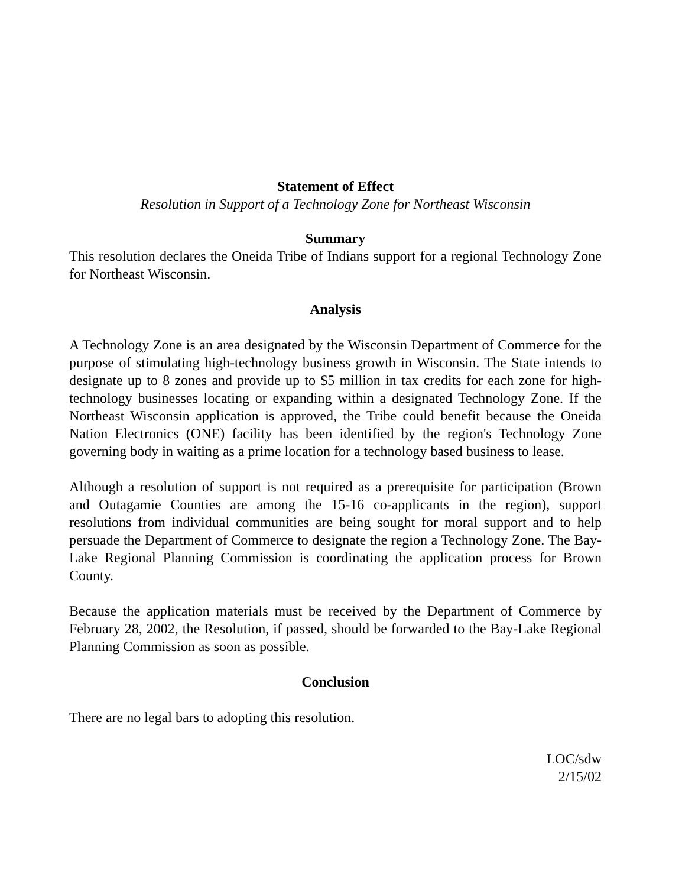Statement of Effect
Resolution in Support of a Technology Zone for Northeast Wisconsin
Summary
This resolution declares the Oneida Tribe of Indians support for a regional Technology Zone for Northeast Wisconsin.
Analysis
A Technology Zone is an area designated by the Wisconsin Department of Commerce for the purpose of stimulating high-technology business growth in Wisconsin. The State intends to designate up to 8 zones and provide up to $5 million in tax credits for each zone for high-technology businesses locating or expanding within a designated Technology Zone. If the Northeast Wisconsin application is approved, the Tribe could benefit because the Oneida Nation Electronics (ONE) facility has been identified by the region's Technology Zone governing body in waiting as a prime location for a technology based business to lease.
Although a resolution of support is not required as a prerequisite for participation (Brown and Outagamie Counties are among the 15-16 co-applicants in the region), support resolutions from individual communities are being sought for moral support and to help persuade the Department of Commerce to designate the region a Technology Zone. The Bay-Lake Regional Planning Commission is coordinating the application process for Brown County.
Because the application materials must be received by the Department of Commerce by February 28, 2002, the Resolution, if passed, should be forwarded to the Bay-Lake Regional Planning Commission as soon as possible.
Conclusion
There are no legal bars to adopting this resolution.
LOC/sdw
2/15/02